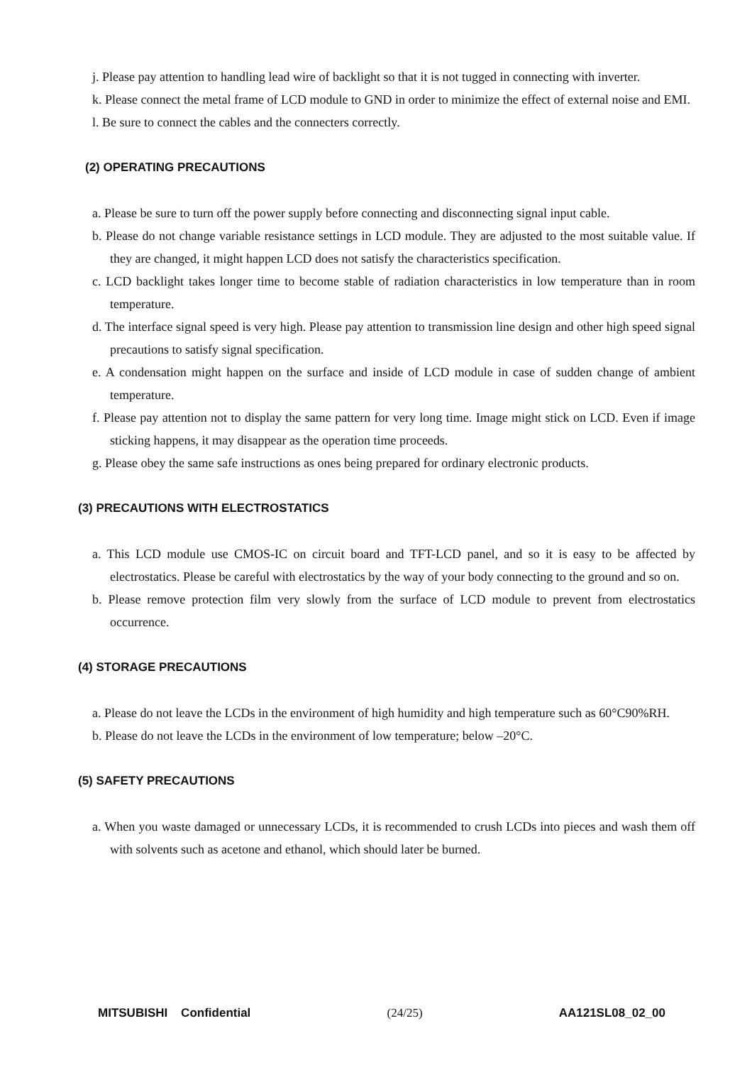j. Please pay attention to handling lead wire of backlight so that it is not tugged in connecting with inverter.
k. Please connect the metal frame of LCD module to GND in order to minimize the effect of external noise and EMI.
l. Be sure to connect the cables and the connecters correctly.
(2) OPERATING PRECAUTIONS
a. Please be sure to turn off the power supply before connecting and disconnecting signal input cable.
b. Please do not change variable resistance settings in LCD module. They are adjusted to the most suitable value. If they are changed, it might happen LCD does not satisfy the characteristics specification.
c. LCD backlight takes longer time to become stable of radiation characteristics in low temperature than in room temperature.
d. The interface signal speed is very high. Please pay attention to transmission line design and other high speed signal precautions to satisfy signal specification.
e. A condensation might happen on the surface and inside of LCD module in case of sudden change of ambient temperature.
f. Please pay attention not to display the same pattern for very long time. Image might stick on LCD. Even if image sticking happens, it may disappear as the operation time proceeds.
g. Please obey the same safe instructions as ones being prepared for ordinary electronic products.
(3) PRECAUTIONS WITH ELECTROSTATICS
a. This LCD module use CMOS-IC on circuit board and TFT-LCD panel, and so it is easy to be affected by electrostatics. Please be careful with electrostatics by the way of your body connecting to the ground and so on.
b. Please remove protection film very slowly from the surface of LCD module to prevent from electrostatics occurrence.
(4) STORAGE PRECAUTIONS
a. Please do not leave the LCDs in the environment of high humidity and high temperature such as 60°C90%RH.
b. Please do not leave the LCDs in the environment of low temperature; below –20°C.
(5) SAFETY PRECAUTIONS
a. When you waste damaged or unnecessary LCDs, it is recommended to crush LCDs into pieces and wash them off with solvents such as acetone and ethanol, which should later be burned.
MITSUBISHI Confidential (24/25) AA121SL08_02_00